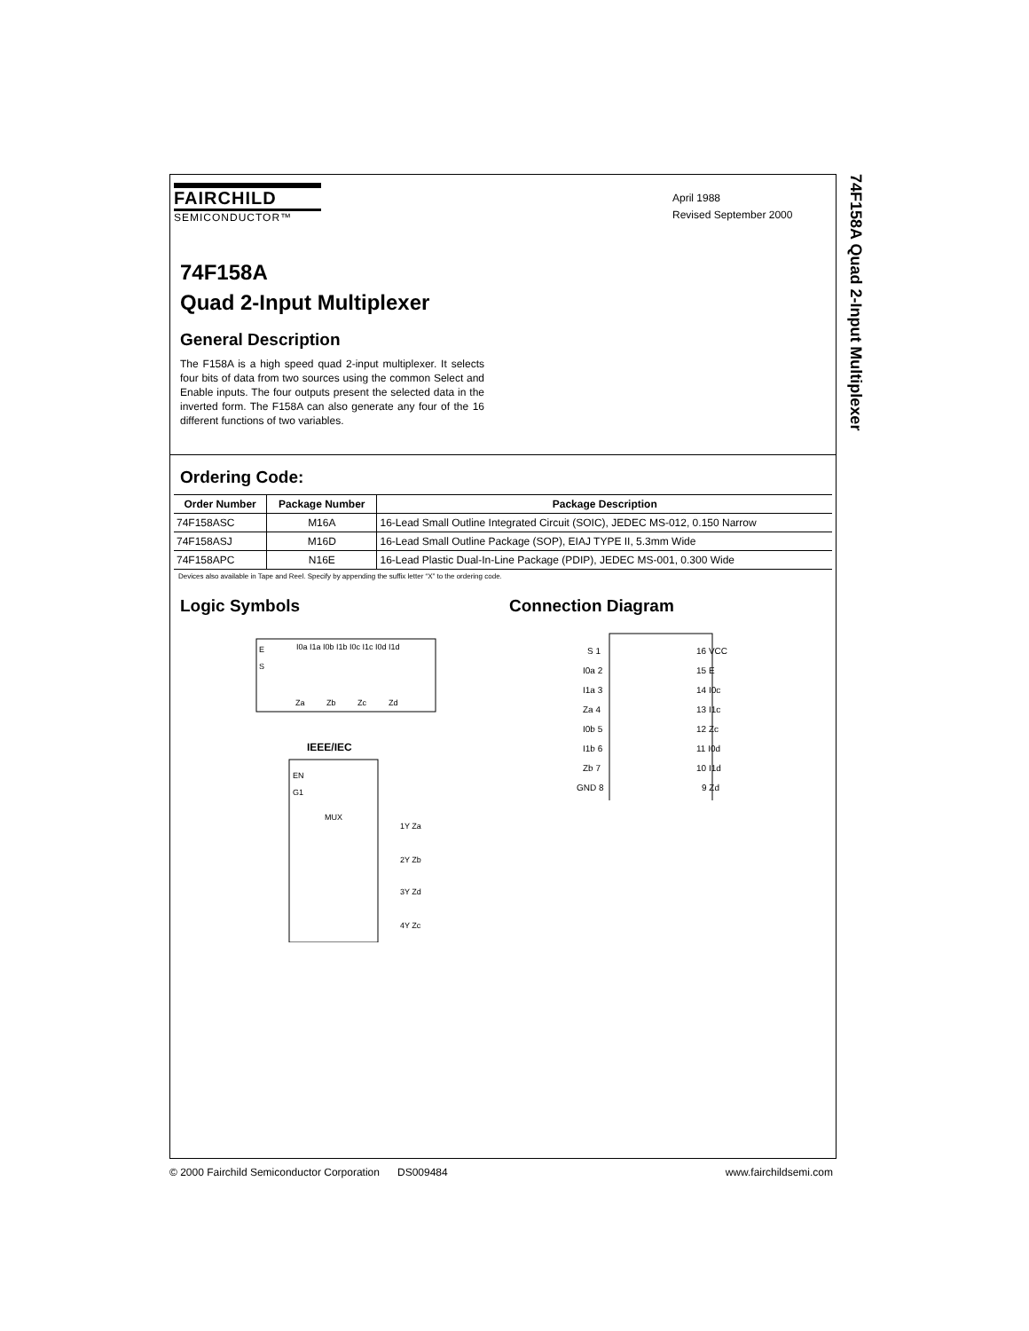74F158A Quad 2-Input Multiplexer
FAIRCHILD
SEMICONDUCTOR™
April 1988
Revised September 2000
74F158A
Quad 2-Input Multiplexer
General Description
The F158A is a high speed quad 2-input multiplexer. It selects four bits of data from two sources using the common Select and Enable inputs. The four outputs present the selected data in the inverted form. The F158A can also generate any four of the 16 different functions of two variables.
Ordering Code:
| Order Number | Package Number | Package Description |
| --- | --- | --- |
| 74F158ASC | M16A | 16-Lead Small Outline Integrated Circuit (SOIC), JEDEC MS-012, 0.150 Narrow |
| 74F158ASJ | M16D | 16-Lead Small Outline Package (SOP), EIAJ TYPE II, 5.3mm Wide |
| 74F158APC | N16E | 16-Lead Plastic Dual-In-Line Package (PDIP), JEDEC MS-001, 0.300 Wide |
Devices also available in Tape and Reel. Specify by appending the suffix letter “X” to the ordering code.
Logic Symbols
E
S
I0a I1a I0b I1b I0c I1c I0d I1d
Za
Zb
Zc
Zd
IEEE/IEC
EN
G1
MUX
1Y Za
2Y Zb
3Y Zd
4Y Zc
Connection Diagram
S 1
I0a 2
I1a 3
Za 4
I0b 5
I1b 6
Zb 7
GND 8
16 VCC
15 E
14 I0c
13 I1c
12 Zc
11 I0d
10 I1d
9 Zd
© 2000 Fairchild Semiconductor Corporation DS009484 www.fairchildsemi.com